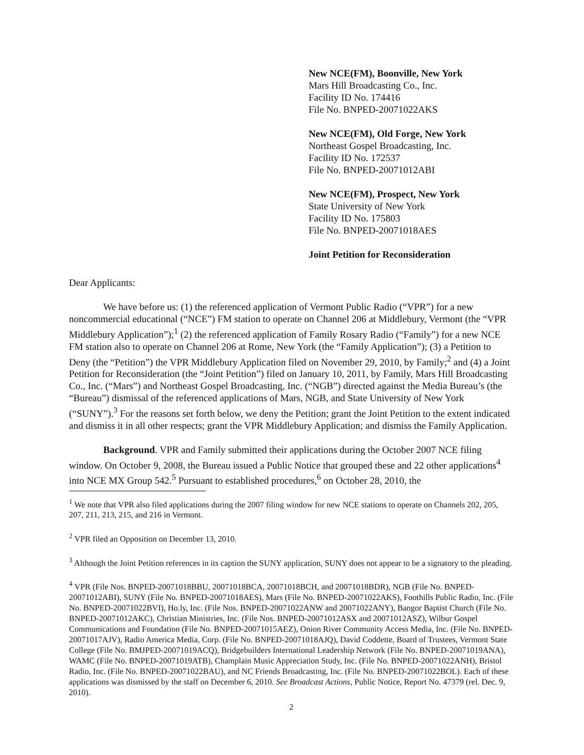New NCE(FM), Boonville, New York
Mars Hill Broadcasting Co., Inc.
Facility ID No. 174416
File No. BNPED-20071022AKS
New NCE(FM), Old Forge, New York
Northeast Gospel Broadcasting, Inc.
Facility ID No. 172537
File No. BNPED-20071012ABI
New NCE(FM), Prospect, New York
State University of New York
Facility ID No. 175803
File No. BNPED-20071018AES
Joint Petition for Reconsideration
Dear Applicants:
We have before us: (1) the referenced application of Vermont Public Radio (“VPR”) for a new noncommercial educational (“NCE”) FM station to operate on Channel 206 at Middlebury, Vermont (the “VPR Middlebury Application”);<sup>1</sup> (2) the referenced application of Family Rosary Radio (“Family”) for a new NCE FM station also to operate on Channel 206 at Rome, New York (the “Family Application”); (3) a Petition to Deny (the “Petition”) the VPR Middlebury Application filed on November 29, 2010, by Family;<sup>2</sup> and (4) a Joint Petition for Reconsideration (the “Joint Petition”) filed on January 10, 2011, by Family, Mars Hill Broadcasting Co., Inc. (“Mars”) and Northeast Gospel Broadcasting, Inc. (“NGB”) directed against the Media Bureau’s (the “Bureau”) dismissal of the referenced applications of Mars, NGB, and State University of New York (“SUNY”).<sup>3</sup> For the reasons set forth below, we deny the Petition; grant the Joint Petition to the extent indicated and dismiss it in all other respects; grant the VPR Middlebury Application; and dismiss the Family Application.
Background. VPR and Family submitted their applications during the October 2007 NCE filing window. On October 9, 2008, the Bureau issued a Public Notice that grouped these and 22 other applications<sup>4</sup> into NCE MX Group 542.<sup>5</sup> Pursuant to established procedures,<sup>6</sup> on October 28, 2010, the
<sup>1</sup> We note that VPR also filed applications during the 2007 filing window for new NCE stations to operate on Channels 202, 205, 207, 211, 213, 215, and 216 in Vermont.
<sup>2</sup> VPR filed an Opposition on December 13, 2010.
<sup>3</sup> Although the Joint Petition references in its caption the SUNY application, SUNY does not appear to be a signatory to the pleading.
<sup>4</sup> VPR (File Nos. BNPED-20071018BBU, 20071018BCA, 20071018BCH, and 20071018BDR), NGB (File No. BNPED-20071012ABI), SUNY (File No. BNPED-20071018AES), Mars (File No. BNPED-20071022AKS), Foothills Public Radio, Inc. (File No. BNPED-20071022BVI), Ho.ly, Inc. (File Nos. BNPED-20071022ANW and 20071022ANY), Bangor Baptist Church (File No. BNPED-20071012AKC), Christian Ministries, Inc. (File Nos. BNPED-20071012ASX and 20071012ASZ), Wilbur Gospel Communications and Foundation (File No. BNPED-20071015AEZ), Onion River Community Access Media, Inc. (File No. BNPED-20071017AJV), Radio America Media, Corp. (File No. BNPED-20071018AJQ), David Coddette, Board of Trustees, Vermont State College (File No. BMJPED-20071019ACQ), Bridgebuilders International Leadership Network (File No. BNPED-20071019ANA), WAMC (File No. BNPED-20071019ATB), Champlain Music Appreciation Study, Inc. (File No. BNPED-20071022ANH), Bristol Radio, Inc. (File No. BNPED-20071022BAU), and NC Friends Broadcasting, Inc. (File No. BNPED-20071022BOL). Each of these applications was dismissed by the staff on December 6, 2010. See Broadcast Actions, Public Notice, Report No. 47379 (rel. Dec. 9, 2010).
2